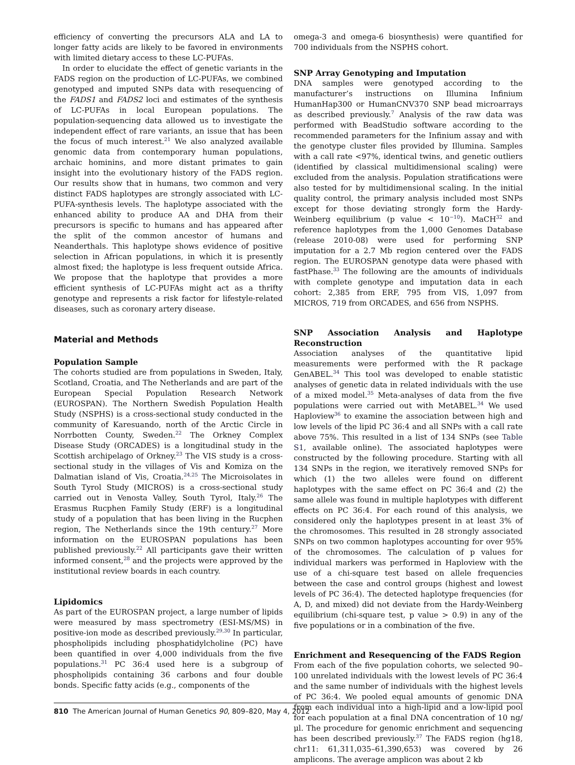efficiency of converting the precursors ALA and LA to longer fatty acids are likely to be favored in environments with limited dietary access to these LC-PUFAs.
In order to elucidate the effect of genetic variants in the FADS region on the production of LC-PUFAs, we combined genotyped and imputed SNPs data with resequencing of the FADS1 and FADS2 loci and estimates of the synthesis of LC-PUFAs in local European populations. The population-sequencing data allowed us to investigate the independent effect of rare variants, an issue that has been the focus of much interest.<sup>21</sup> We also analyzed available genomic data from contemporary human populations, archaic hominins, and more distant primates to gain insight into the evolutionary history of the FADS region. Our results show that in humans, two common and very distinct FADS haplotypes are strongly associated with LC-PUFA-synthesis levels. The haplotype associated with the enhanced ability to produce AA and DHA from their precursors is specific to humans and has appeared after the split of the common ancestor of humans and Neanderthals. This haplotype shows evidence of positive selection in African populations, in which it is presently almost fixed; the haplotype is less frequent outside Africa. We propose that the haplotype that provides a more efficient synthesis of LC-PUFAs might act as a thrifty genotype and represents a risk factor for lifestyle-related diseases, such as coronary artery disease.
Material and Methods
Population Sample
The cohorts studied are from populations in Sweden, Italy, Scotland, Croatia, and The Netherlands and are part of the European Special Population Research Network (EUROSPAN). The Northern Swedish Population Health Study (NSPHS) is a cross-sectional study conducted in the community of Karesuando, north of the Arctic Circle in Norrbotten County, Sweden.<sup>22</sup> The Orkney Complex Disease Study (ORCADES) is a longitudinal study in the Scottish archipelago of Orkney.<sup>23</sup> The VIS study is a cross-sectional study in the villages of Vis and Komiza on the Dalmatian island of Vis, Croatia.<sup>24,25</sup> The Microisolates in South Tyrol Study (MICROS) is a cross-sectional study carried out in Venosta Valley, South Tyrol, Italy.<sup>26</sup> The Erasmus Rucphen Family Study (ERF) is a longitudinal study of a population that has been living in the Rucphen region, The Netherlands since the 19th century.<sup>27</sup> More information on the EUROSPAN populations has been published previously.<sup>22</sup> All participants gave their written informed consent,<sup>28</sup> and the projects were approved by the institutional review boards in each country.
Lipidomics
As part of the EUROSPAN project, a large number of lipids were measured by mass spectrometry (ESI-MS/MS) in positive-ion mode as described previously.<sup>29,30</sup> In particular, phospholipids including phosphatidylcholine (PC) have been quantified in over 4,000 individuals from the five populations.<sup>31</sup> PC 36:4 used here is a subgroup of phospholipids containing 36 carbons and four double bonds. Specific fatty acids (e.g., components of the
omega-3 and omega-6 biosynthesis) were quantified for 700 individuals from the NSPHS cohort.
SNP Array Genotyping and Imputation
DNA samples were genotyped according to the manufacturer’s instructions on Illumina Infinium HumanHap300 or HumanCNV370 SNP bead microarrays as described previously.<sup>7</sup> Analysis of the raw data was performed with BeadStudio software according to the recommended parameters for the Infinium assay and with the genotype cluster files provided by Illumina. Samples with a call rate <97%, identical twins, and genetic outliers (identified by classical multidimensional scaling) were excluded from the analysis. Population stratifications were also tested for by multidimensional scaling. In the initial quality control, the primary analysis included most SNPs except for those deviating strongly form the Hardy-Weinberg equilibrium (p value < 10<sup>−10</sup>). MaCH<sup>32</sup> and reference haplotypes from the 1,000 Genomes Database (release 2010-08) were used for performing SNP imputation for a 2.7 Mb region centered over the FADS region. The EUROSPAN genotype data were phased with fastPhase.<sup>33</sup> The following are the amounts of individuals with complete genotype and imputation data in each cohort: 2,385 from ERF, 795 from VIS, 1,097 from MICROS, 719 from ORCADES, and 656 from NSPHS.
SNP Association Analysis and Haplotype Reconstruction
Association analyses of the quantitative lipid measurements were performed with the R package GenABEL.<sup>34</sup> This tool was developed to enable statistic analyses of genetic data in related individuals with the use of a mixed model.<sup>35</sup> Meta-analyses of data from the five populations were carried out with MetABEL.<sup>34</sup> We used Haploview<sup>36</sup> to examine the association between high and low levels of the lipid PC 36:4 and all SNPs with a call rate above 75%. This resulted in a list of 134 SNPs (see Table S1, available online). The associated haplotypes were constructed by the following procedure. Starting with all 134 SNPs in the region, we iteratively removed SNPs for which (1) the two alleles were found on different haplotypes with the same effect on PC 36:4 and (2) the same allele was found in multiple haplotypes with different effects on PC 36:4. For each round of this analysis, we considered only the haplotypes present in at least 3% of the chromosomes. This resulted in 28 strongly associated SNPs on two common haplotypes accounting for over 95% of the chromosomes. The calculation of p values for individual markers was performed in Haploview with the use of a chi-square test based on allele frequencies between the case and control groups (highest and lowest levels of PC 36:4). The detected haplotype frequencies (for A, D, and mixed) did not deviate from the Hardy-Weinberg equilibrium (chi-square test, p value > 0.9) in any of the five populations or in a combination of the five.
Enrichment and Resequencing of the FADS Region
From each of the five population cohorts, we selected 90–100 unrelated individuals with the lowest levels of PC 36:4 and the same number of individuals with the highest levels of PC 36:4. We pooled equal amounts of genomic DNA from each individual into a high-lipid and a low-lipid pool for each population at a final DNA concentration of 10 ng/μl. The procedure for genomic enrichment and sequencing has been described previously.<sup>37</sup> The FADS region (hg18, chr11: 61,311,035–61,390,653) was covered by 26 amplicons. The average amplicon was about 2 kb
810 The American Journal of Human Genetics 90, 809–820, May 4, 2012